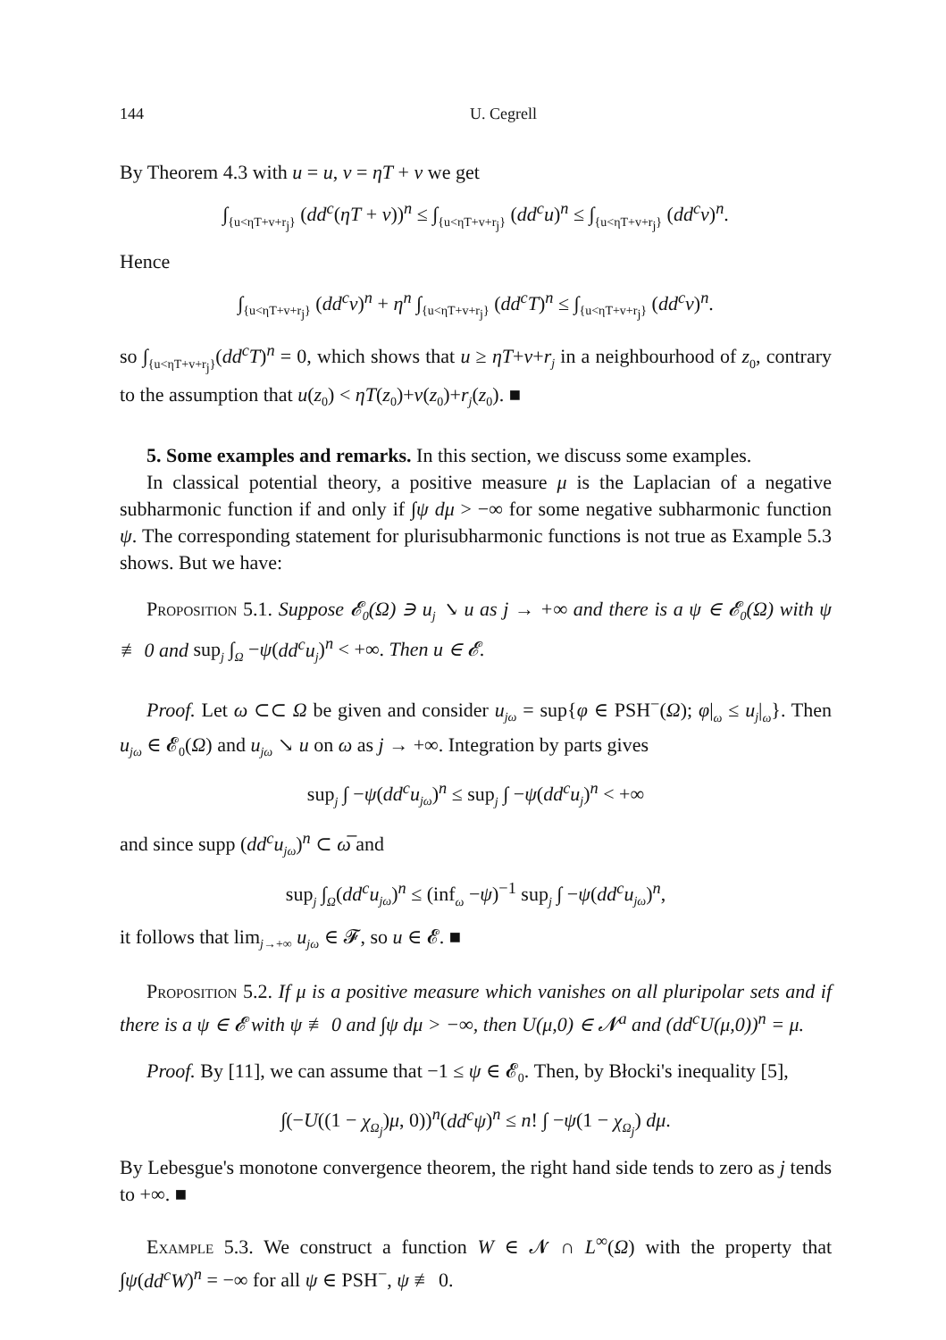144 U. Cegrell
By Theorem 4.3 with u = u, v = ηT + v we get
∫<sub>{u<ηT+v+r<sub>j</sub>}</sub> (dd<sup>c</sup>(ηT + v))<sup>n</sup> ≤ ∫<sub>{u<ηT+v+r<sub>j</sub>}</sub> (dd<sup>c</sup>u)<sup>n</sup> ≤ ∫<sub>{u<ηT+v+r<sub>j</sub>}</sub> (dd<sup>c</sup>v)<sup>n</sup>.
Hence
∫<sub>{u<ηT+v+r<sub>j</sub>}</sub> (dd<sup>c</sup>v)<sup>n</sup> + η<sup>n</sup> ∫<sub>{u<ηT+v+r<sub>j</sub>}</sub> (dd<sup>c</sup>T)<sup>n</sup> ≤ ∫<sub>{u<ηT+v+r<sub>j</sub>}</sub> (dd<sup>c</sup>v)<sup>n</sup>.
so ∫<sub>{u<ηT+v+r<sub>j</sub>}</sub>(dd<sup>c</sup>T)<sup>n</sup> = 0, which shows that u ≥ ηT+v+r<sub>j</sub> in a neighbourhood of z<sub>0</sub>, contrary to the assumption that u(z<sub>0</sub>) < ηT(z<sub>0</sub>)+v(z<sub>0</sub>)+r<sub>j</sub>(z<sub>0</sub>). ■
5. Some examples and remarks. In this section, we discuss some examples.
In classical potential theory, a positive measure μ is the Laplacian of a negative subharmonic function if and only if ∫ψ dμ > −∞ for some negative subharmonic function ψ. The corresponding statement for plurisubharmonic functions is not true as Example 5.3 shows. But we have:
Proposition 5.1. Suppose 𝓔<sub>0</sub>(Ω) ∋ u<sub>j</sub> ↘ u as j → +∞ and there is a ψ ∈ 𝓔<sub>0</sub>(Ω) with ψ ≢ 0 and sup<sub>j</sub> ∫<sub>Ω</sub> −ψ(dd<sup>c</sup>u<sub>j</sub>)<sup>n</sup> < +∞. Then u ∈ 𝓔.
Proof. Let ω ⊂⊂ Ω be given and consider u<sub>jω</sub> = sup{φ ∈ PSH<sup>−</sup>(Ω); φ|<sub>ω</sub> ≤ u<sub>j</sub>|<sub>ω</sub>}. Then u<sub>jω</sub> ∈ 𝓔<sub>0</sub>(Ω) and u<sub>jω</sub> ↘ u on ω as j → +∞. Integration by parts gives
sup<sub>j</sub> ∫ −ψ(dd<sup>c</sup>u<sub>jω</sub>)<sup>n</sup> ≤ sup<sub>j</sub> ∫ −ψ(dd<sup>c</sup>u<sub>j</sub>)<sup>n</sup> < +∞
and since supp (dd<sup>c</sup>u<sub>jω</sub>)<sup>n</sup> ⊂ ω̅ and
sup<sub>j</sub> ∫<sub>Ω</sub>(dd<sup>c</sup>u<sub>jω</sub>)<sup>n</sup> ≤ (inf<sub>ω</sub> −ψ)<sup>−1</sup> sup<sub>j</sub> ∫ −ψ(dd<sup>c</sup>u<sub>jω</sub>)<sup>n</sup>,
it follows that lim<sub>j→+∞</sub> u<sub>jω</sub> ∈ 𝓕, so u ∈ 𝓔. ■
Proposition 5.2. If μ is a positive measure which vanishes on all pluripolar sets and if there is a ψ ∈ 𝓔 with ψ ≢ 0 and ∫ψ dμ > −∞, then U(μ,0) ∈ 𝓝<sup>a</sup> and (dd<sup>c</sup>U(μ,0))<sup>n</sup> = μ.
Proof. By [11], we can assume that −1 ≤ ψ ∈ 𝓔<sub>0</sub>. Then, by Błocki's inequality [5],
∫(−U((1 − χ<sub>Ω<sub>j</sub></sub>)μ, 0))<sup>n</sup>(dd<sup>c</sup>ψ)<sup>n</sup> ≤ n! ∫ −ψ(1 − χ<sub>Ω<sub>j</sub></sub>) dμ.
By Lebesgue's monotone convergence theorem, the right hand side tends to zero as j tends to +∞. ■
Example 5.3. We construct a function W ∈ 𝓝 ∩ L<sup>∞</sup>(Ω) with the property that ∫ψ(dd<sup>c</sup>W)<sup>n</sup> = −∞ for all ψ ∈ PSH<sup>−</sup>, ψ ≢ 0.